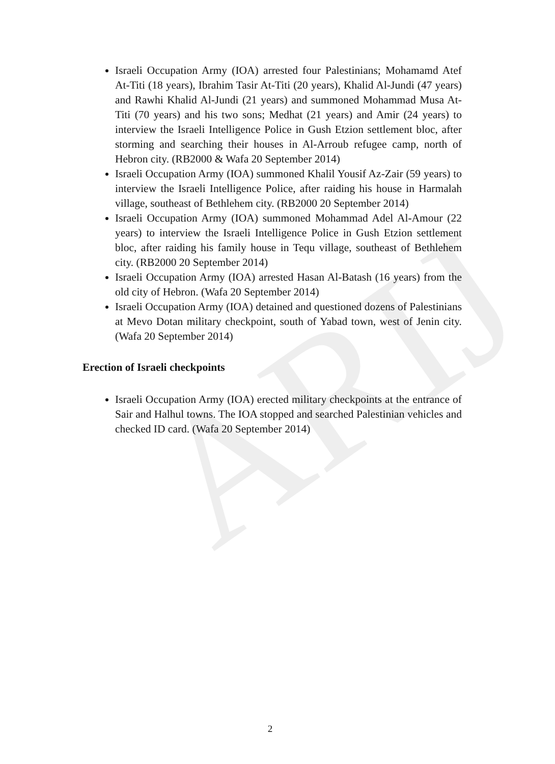ARIJ
Israeli Occupation Army (IOA) arrested four Palestinians; Mohamamd Atef At-Titi (18 years), Ibrahim Tasir At-Titi (20 years), Khalid Al-Jundi (47 years) and Rawhi Khalid Al-Jundi (21 years) and summoned Mohammad Musa At-Titi (70 years) and his two sons; Medhat (21 years) and Amir (24 years) to interview the Israeli Intelligence Police in Gush Etzion settlement bloc, after storming and searching their houses in Al-Arroub refugee camp, north of Hebron city. (RB2000 & Wafa 20 September 2014)
Israeli Occupation Army (IOA) summoned Khalil Yousif Az-Zair (59 years) to interview the Israeli Intelligence Police, after raiding his house in Harmalah village, southeast of Bethlehem city. (RB2000 20 September 2014)
Israeli Occupation Army (IOA) summoned Mohammad Adel Al-Amour (22 years) to interview the Israeli Intelligence Police in Gush Etzion settlement bloc, after raiding his family house in Tequ village, southeast of Bethlehem city. (RB2000 20 September 2014)
Israeli Occupation Army (IOA) arrested Hasan Al-Batash (16 years) from the old city of Hebron. (Wafa 20 September 2014)
Israeli Occupation Army (IOA) detained and questioned dozens of Palestinians at Mevo Dotan military checkpoint, south of Yabad town, west of Jenin city. (Wafa 20 September 2014)
Erection of Israeli checkpoints
Israeli Occupation Army (IOA) erected military checkpoints at the entrance of Sair and Halhul towns. The IOA stopped and searched Palestinian vehicles and checked ID card. (Wafa 20 September 2014)
2